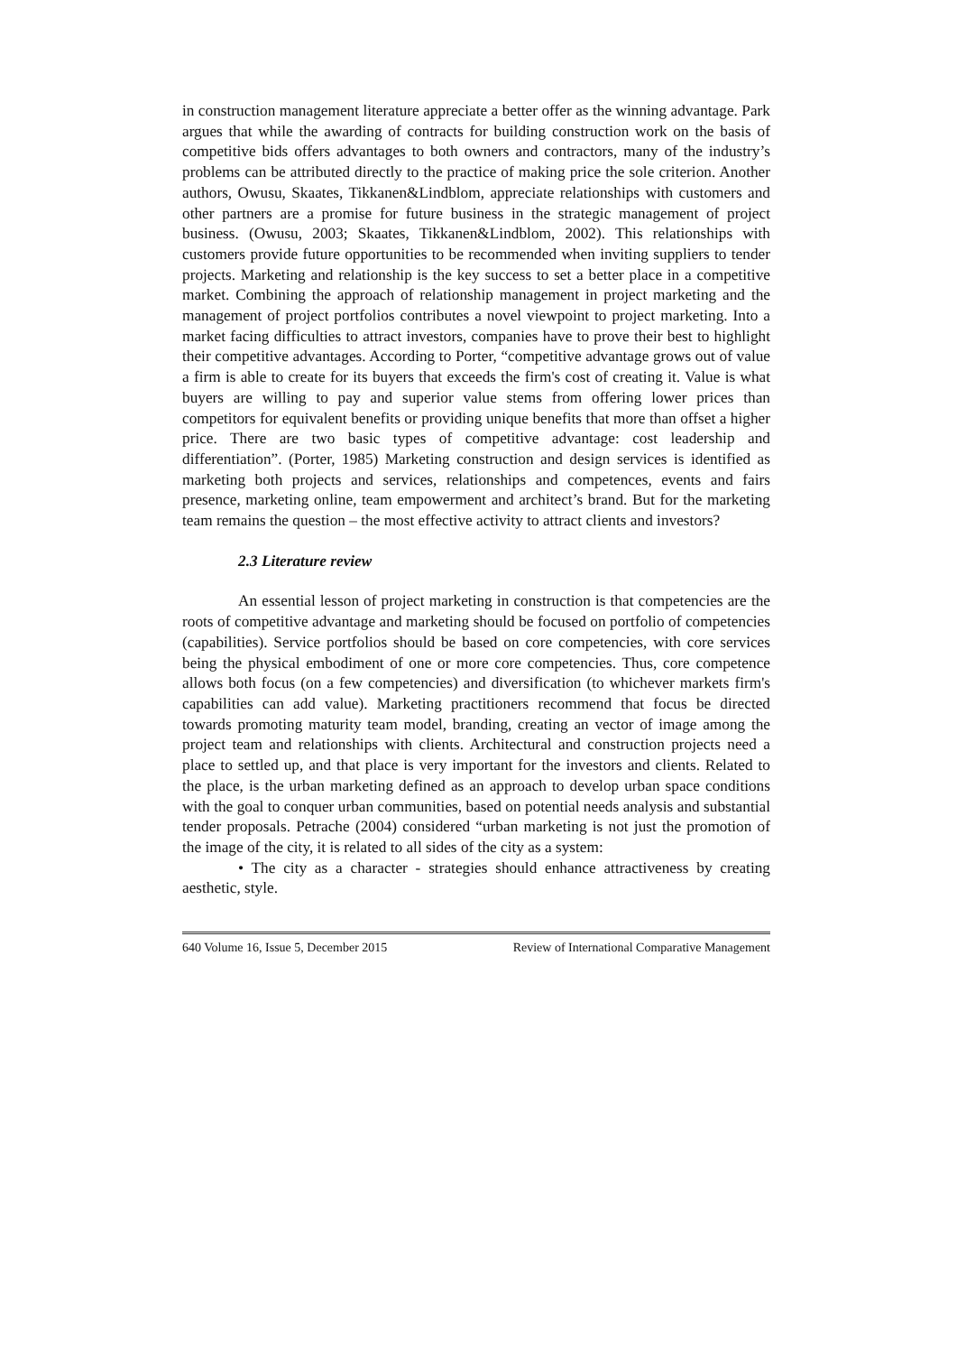in construction management literature appreciate a better offer as the winning advantage. Park argues that while the awarding of contracts for building construction work on the basis of competitive bids offers advantages to both owners and contractors, many of the industry’s problems can be attributed directly to the practice of making price the sole criterion. Another authors, Owusu, Skaates, Tikkanen&Lindblom, appreciate relationships with customers and other partners are a promise for future business in the strategic management of project business. (Owusu, 2003; Skaates, Tikkanen&Lindblom, 2002). This relationships with customers provide future opportunities to be recommended when inviting suppliers to tender projects. Marketing and relationship is the key success to set a better place in a competitive market. Combining the approach of relationship management in project marketing and the management of project portfolios contributes a novel viewpoint to project marketing. Into a market facing difficulties to attract investors, companies have to prove their best to highlight their competitive advantages. According to Porter, “competitive advantage grows out of value a firm is able to create for its buyers that exceeds the firm's cost of creating it. Value is what buyers are willing to pay and superior value stems from offering lower prices than competitors for equivalent benefits or providing unique benefits that more than offset a higher price. There are two basic types of competitive advantage: cost leadership and differentiation”. (Porter, 1985) Marketing construction and design services is identified as marketing both projects and services, relationships and competences, events and fairs presence, marketing online, team empowerment and architect’s brand. But for the marketing team remains the question – the most effective activity to attract clients and investors?
2.3 Literature review
An essential lesson of project marketing in construction is that competencies are the roots of competitive advantage and marketing should be focused on portfolio of competencies (capabilities). Service portfolios should be based on core competencies, with core services being the physical embodiment of one or more core competencies. Thus, core competence allows both focus (on a few competencies) and diversification (to whichever markets firm's capabilities can add value). Marketing practitioners recommend that focus be directed towards promoting maturity team model, branding, creating an vector of image among the project team and relationships with clients. Architectural and construction projects need a place to settled up, and that place is very important for the investors and clients. Related to the place, is the urban marketing defined as an approach to develop urban space conditions with the goal to conquer urban communities, based on potential needs analysis and substantial tender proposals. Petrache (2004) considered “urban marketing is not just the promotion of the image of the city, it is related to all sides of the city as a system:
• The city as a character - strategies should enhance attractiveness by creating aesthetic, style.
640 Volume 16, Issue 5, December 2015 Review of International Comparative Management